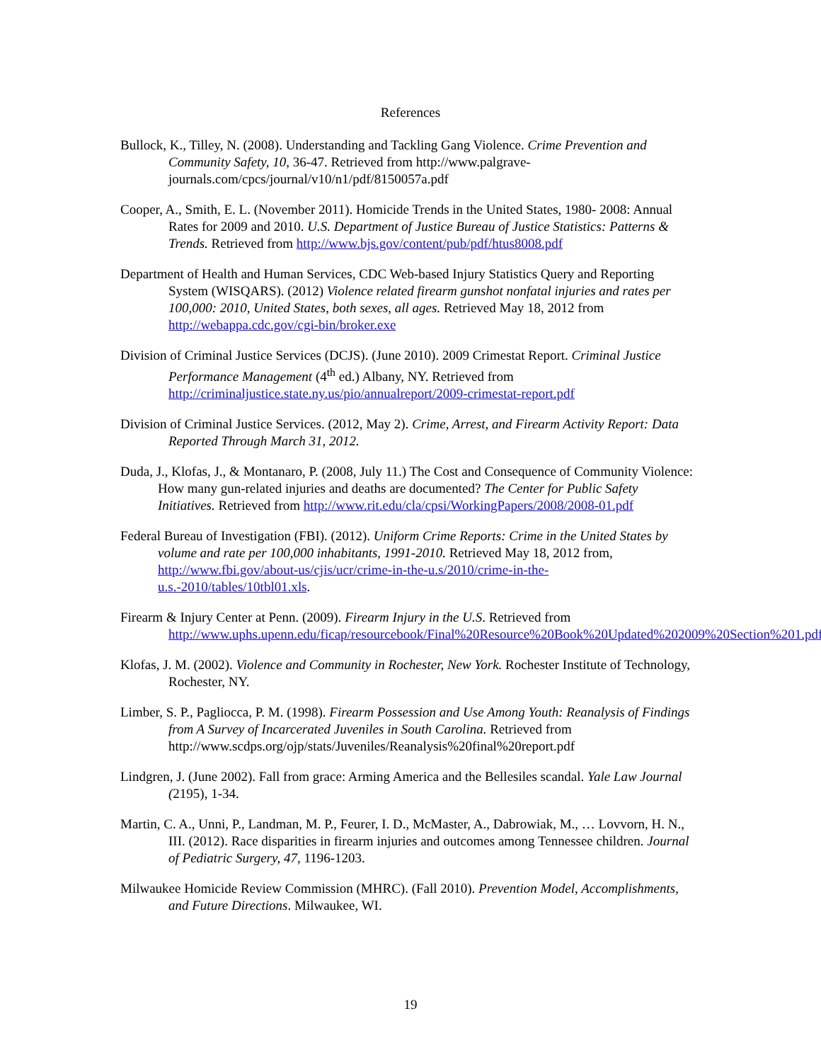References
Bullock, K., Tilley, N. (2008). Understanding and Tackling Gang Violence. Crime Prevention and Community Safety, 10, 36-47. Retrieved from http://www.palgrave-journals.com/cpcs/journal/v10/n1/pdf/8150057a.pdf
Cooper, A., Smith, E. L. (November 2011). Homicide Trends in the United States, 1980- 2008: Annual Rates for 2009 and 2010. U.S. Department of Justice Bureau of Justice Statistics: Patterns & Trends. Retrieved from http://www.bjs.gov/content/pub/pdf/htus8008.pdf
Department of Health and Human Services, CDC Web-based Injury Statistics Query and Reporting System (WISQARS). (2012) Violence related firearm gunshot nonfatal injuries and rates per 100,000: 2010, United States, both sexes, all ages. Retrieved May 18, 2012 from http://webappa.cdc.gov/cgi-bin/broker.exe
Division of Criminal Justice Services (DCJS). (June 2010). 2009 Crimestat Report. Criminal Justice Performance Management (4<sup>th</sup> ed.) Albany, NY. Retrieved from http://criminaljustice.state.ny.us/pio/annualreport/2009-crimestat-report.pdf
Division of Criminal Justice Services. (2012, May 2). Crime, Arrest, and Firearm Activity Report: Data Reported Through March 31, 2012.
Duda, J., Klofas, J., & Montanaro, P. (2008, July 11.) The Cost and Consequence of Community Violence: How many gun-related injuries and deaths are documented? The Center for Public Safety Initiatives. Retrieved from http://www.rit.edu/cla/cpsi/WorkingPapers/2008/2008-01.pdf
Federal Bureau of Investigation (FBI). (2012). Uniform Crime Reports: Crime in the United States by volume and rate per 100,000 inhabitants, 1991-2010. Retrieved May 18, 2012 from, http://www.fbi.gov/about-us/cjis/ucr/crime-in-the-u.s/2010/crime-in-the-u.s.-2010/tables/10tbl01.xls.
Firearm & Injury Center at Penn. (2009). Firearm Injury in the U.S. Retrieved from http://www.uphs.upenn.edu/ficap/resourcebook/Final%20Resource%20Book%20Updated%202009%20Section%201.pdf
Klofas, J. M. (2002). Violence and Community in Rochester, New York. Rochester Institute of Technology, Rochester, NY.
Limber, S. P., Pagliocca, P. M. (1998). Firearm Possession and Use Among Youth: Reanalysis of Findings from A Survey of Incarcerated Juveniles in South Carolina. Retrieved from http://www.scdps.org/ojp/stats/Juveniles/Reanalysis%20final%20report.pdf
Lindgren, J. (June 2002). Fall from grace: Arming America and the Bellesiles scandal. Yale Law Journal (2195), 1-34.
Martin, C. A., Unni, P., Landman, M. P., Feurer, I. D., McMaster, A., Dabrowiak, M., … Lovvorn, H. N., III. (2012). Race disparities in firearm injuries and outcomes among Tennessee children. Journal of Pediatric Surgery, 47, 1196-1203.
Milwaukee Homicide Review Commission (MHRC). (Fall 2010). Prevention Model, Accomplishments, and Future Directions. Milwaukee, WI.
19